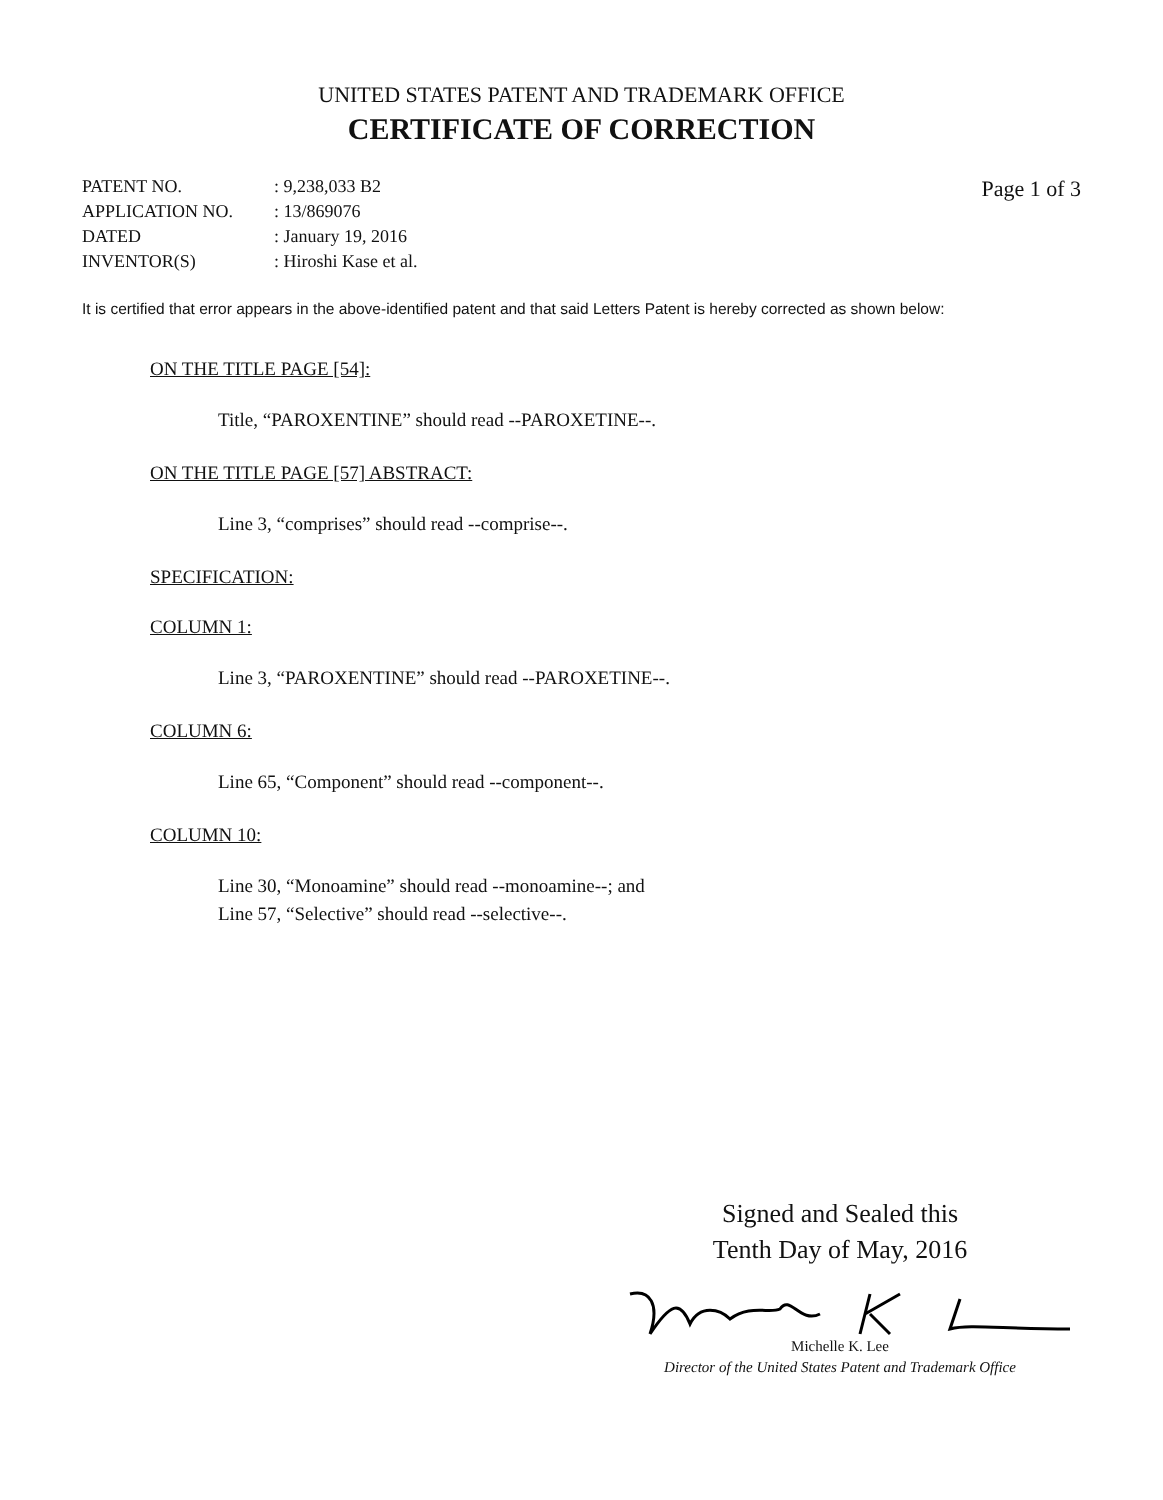UNITED STATES PATENT AND TRADEMARK OFFICE
CERTIFICATE OF CORRECTION
| PATENT NO. | : 9,238,033 B2 |
| APPLICATION NO. | : 13/869076 |
| DATED | : January 19, 2016 |
| INVENTOR(S) | : Hiroshi Kase et al. |
Page 1 of 3
It is certified that error appears in the above-identified patent and that said Letters Patent is hereby corrected as shown below:
ON THE TITLE PAGE [54]:
Title, “PAROXENTINE” should read --PAROXETINE--.
ON THE TITLE PAGE [57] ABSTRACT:
Line 3, “comprises” should read --comprise--.
SPECIFICATION:
COLUMN 1:
Line 3, “PAROXENTINE” should read --PAROXETINE--.
COLUMN 6:
Line 65, “Component” should read --component--.
COLUMN 10:
Line 30, “Monoamine” should read --monoamine--; and
Line 57, “Selective” should read --selective--.
Signed and Sealed this
Tenth Day of May, 2016
Michelle K. Lee
Director of the United States Patent and Trademark Office